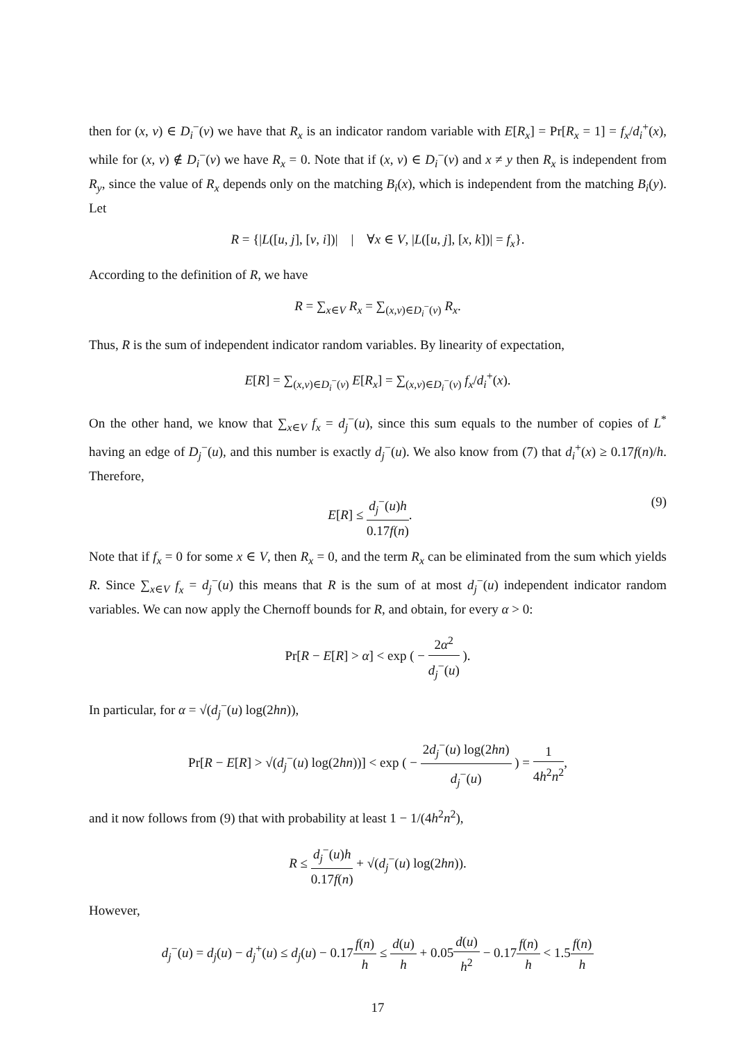then for (x, v) ∈ D<sub>i</sub><sup>−</sup>(v) we have that R<sub>x</sub> is an indicator random variable with E[R<sub>x</sub>] = Pr[R<sub>x</sub> = 1] = f<sub>x</sub>/d<sub>i</sub><sup>+</sup>(x), while for (x, v) ∉ D<sub>i</sub><sup>−</sup>(v) we have R<sub>x</sub> = 0. Note that if (x, v) ∈ D<sub>i</sub><sup>−</sup>(v) and x ≠ y then R<sub>x</sub> is independent from R<sub>y</sub>, since the value of R<sub>x</sub> depends only on the matching B<sub>i</sub>(x), which is independent from the matching B<sub>i</sub>(y). Let
R = {|L([u, j], [v, i])| | ∀x ∈ V, |L([u, j], [x, k])| = f<sub>x</sub>}.
According to the definition of R, we have
R = ∑<sub>x∈V</sub> R<sub>x</sub> = ∑<sub>(x,v)∈D<sub>i</sub><sup>−</sup>(v)</sub> R<sub>x</sub>.
Thus, R is the sum of independent indicator random variables. By linearity of expectation,
E[R] = ∑<sub>(x,v)∈D<sub>i</sub><sup>−</sup>(v)</sub> E[R<sub>x</sub>] = ∑<sub>(x,v)∈D<sub>i</sub><sup>−</sup>(v)</sub> f<sub>x</sub>/d<sub>i</sub><sup>+</sup>(x).
On the other hand, we know that ∑<sub>x∈V</sub> f<sub>x</sub> = d<sub>j</sub><sup>−</sup>(u), since this sum equals to the number of copies of L<sup>*</sup> having an edge of D<sub>j</sub><sup>−</sup>(u), and this number is exactly d<sub>j</sub><sup>−</sup>(u). We also know from (7) that d<sub>i</sub><sup>+</sup>(x) ≥ 0.17f(n)/h. Therefore,
E[R] ≤ d<sub>j</sub><sup>−</sup>(u)h 0.17f(n). (9)
Note that if f<sub>x</sub> = 0 for some x ∈ V, then R<sub>x</sub> = 0, and the term R<sub>x</sub> can be eliminated from the sum which yields R. Since ∑<sub>x∈V</sub> f<sub>x</sub> = d<sub>j</sub><sup>−</sup>(u) this means that R is the sum of at most d<sub>j</sub><sup>−</sup>(u) independent indicator random variables. We can now apply the Chernoff bounds for R, and obtain, for every α > 0:
Pr[R − E[R] > α] < exp ( − 2α<sup>2</sup> d<sub>j</sub><sup>−</sup>(u) ).
In particular, for α = √(d<sub>j</sub><sup>−</sup>(u) log(2hn)),
Pr[R − E[R] > √(d<sub>j</sub><sup>−</sup>(u) log(2hn))] < exp ( − 2d<sub>j</sub><sup>−</sup>(u) log(2hn) d<sub>j</sub><sup>−</sup>(u) ) = 1 4h<sup>2</sup>n<sup>2</sup>,
and it now follows from (9) that with probability at least 1 − 1/(4h<sup>2</sup>n<sup>2</sup>),
R ≤ d<sub>j</sub><sup>−</sup>(u)h 0.17f(n) + √(d<sub>j</sub><sup>−</sup>(u) log(2hn)).
However,
d<sub>j</sub><sup>−</sup>(u) = d<sub>j</sub>(u) − d<sub>j</sub><sup>+</sup>(u) ≤ d<sub>j</sub>(u) − 0.17f(n) h ≤ d(u) h + 0.05d(u) h<sup>2</sup> − 0.17f(n) h < 1.5f(n) h
17